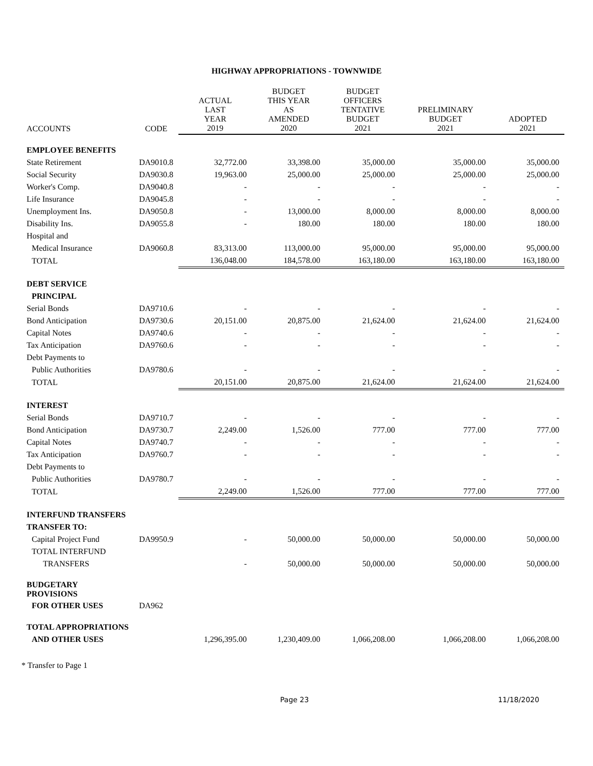HIGHWAY APPROPRIATIONS - TOWNWIDE
| ACCOUNTS | CODE | ACTUAL LAST YEAR 2019 | BUDGET THIS YEAR AS AMENDED 2020 | BUDGET OFFICERS TENTATIVE BUDGET 2021 | PRELIMINARY BUDGET 2021 | ADOPTED 2021 |
| --- | --- | --- | --- | --- | --- | --- |
| EMPLOYEE BENEFITS | | | | | | |
| State Retirement | DA9010.8 | 32,772.00 | 33,398.00 | 35,000.00 | 35,000.00 | 35,000.00 |
| Social Security | DA9030.8 | 19,963.00 | 25,000.00 | 25,000.00 | 25,000.00 | 25,000.00 |
| Worker's Comp. | DA9040.8 | - | - | - | - | - |
| Life Insurance | DA9045.8 | - | - | - | - | - |
| Unemployment Ins. | DA9050.8 | - | 13,000.00 | 8,000.00 | 8,000.00 | 8,000.00 |
| Disability Ins. | DA9055.8 | - | 180.00 | 180.00 | 180.00 | 180.00 |
| Hospital and | | | | | | |
| Medical Insurance | DA9060.8 | 83,313.00 | 113,000.00 | 95,000.00 | 95,000.00 | 95,000.00 |
| TOTAL | | 136,048.00 | 184,578.00 | 163,180.00 | 163,180.00 | 163,180.00 |
| DEBT SERVICE | | | | | | |
| PRINCIPAL | | | | | | |
| Serial Bonds | DA9710.6 | - | - | - | - | - |
| Bond Anticipation | DA9730.6 | 20,151.00 | 20,875.00 | 21,624.00 | 21,624.00 | 21,624.00 |
| Capital Notes | DA9740.6 | - | - | - | - | - |
| Tax Anticipation | DA9760.6 | - | - | - | - | - |
| Debt Payments to | | | | | | |
| Public Authorities | DA9780.6 | - | - | - | - | - |
| TOTAL | | 20,151.00 | 20,875.00 | 21,624.00 | 21,624.00 | 21,624.00 |
| INTEREST | | | | | | |
| Serial Bonds | DA9710.7 | - | - | - | - | - |
| Bond Anticipation | DA9730.7 | 2,249.00 | 1,526.00 | 777.00 | 777.00 | 777.00 |
| Capital Notes | DA9740.7 | - | - | - | - | - |
| Tax Anticipation | DA9760.7 | - | - | - | - | - |
| Debt Payments to | | | | | | |
| Public Authorities | DA9780.7 | - | - | - | - | - |
| TOTAL | | 2,249.00 | 1,526.00 | 777.00 | 777.00 | 777.00 |
| INTERFUND TRANSFERS | | | | | | |
| TRANSFER TO: | | | | | | |
| Capital Project Fund | DA9950.9 | - | 50,000.00 | 50,000.00 | 50,000.00 | 50,000.00 |
| TOTAL INTERFUND | | | | | | |
| TRANSFERS | | - | 50,000.00 | 50,000.00 | 50,000.00 | 50,000.00 |
| BUDGETARY PROVISIONS | | | | | | |
| FOR OTHER USES | DA962 | | | | | |
| TOTAL APPROPRIATIONS | | | | | | |
| AND OTHER USES | | 1,296,395.00 | 1,230,409.00 | 1,066,208.00 | 1,066,208.00 | 1,066,208.00 |
* Transfer to Page 1
Page 23 11/18/2020